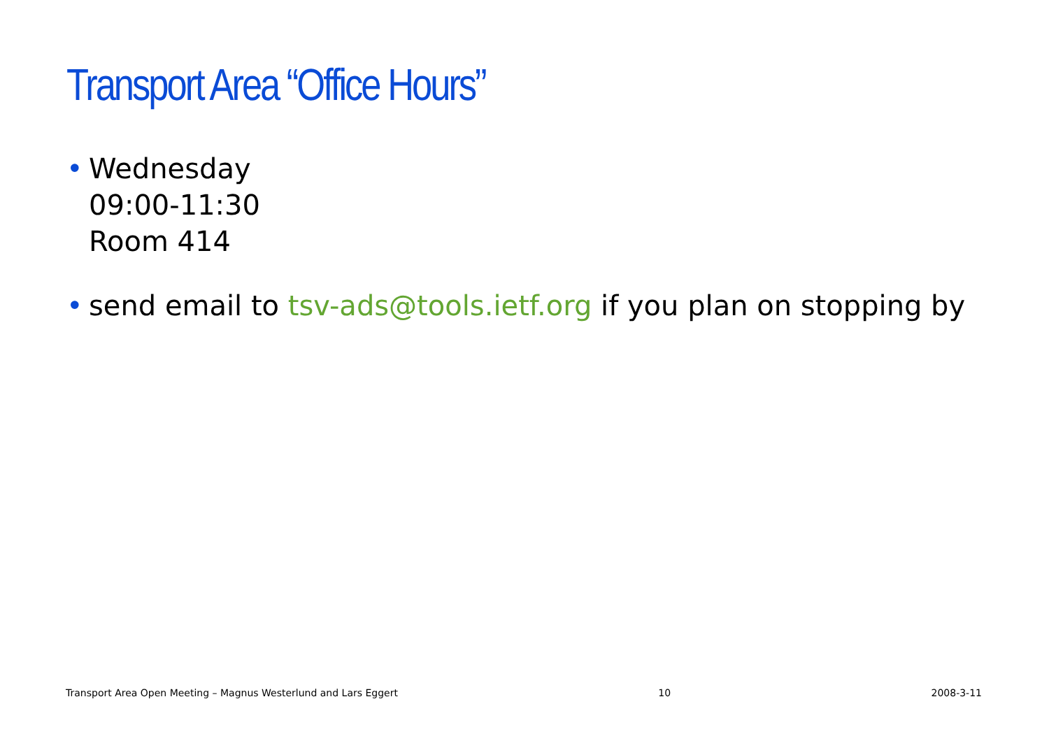Transport Area “Office Hours”
• Wednesday
09:00-11:30
Room 414
• send email to tsv-ads@tools.ietf.org if you plan on stopping by
Transport Area Open Meeting – Magnus Westerlund and Lars Eggert 10 2008-3-11